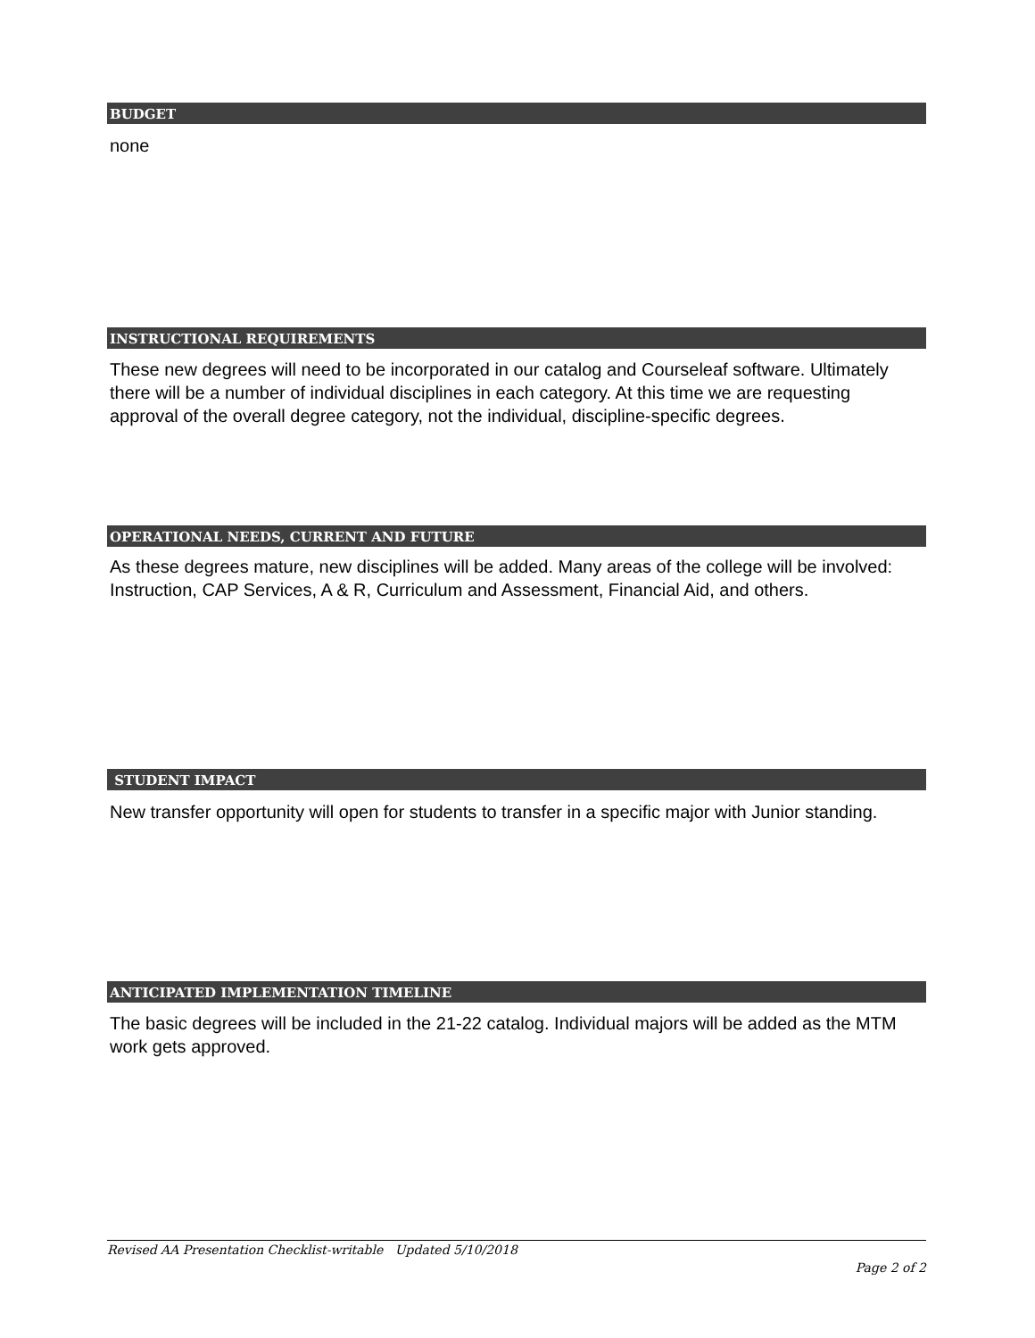BUDGET
none
INSTRUCTIONAL REQUIREMENTS
These new degrees will need to be incorporated in our catalog and Courseleaf software. Ultimately there will be a number of individual disciplines in each category. At this time we are requesting approval of the overall degree category, not the individual, discipline-specific degrees.
OPERATIONAL NEEDS, CURRENT AND FUTURE
As these degrees mature, new disciplines will be added. Many areas of the college will be involved: Instruction, CAP Services, A & R, Curriculum and Assessment, Financial Aid, and others.
STUDENT IMPACT
New transfer opportunity will open for students to transfer in a specific major with Junior standing.
ANTICIPATED IMPLEMENTATION TIMELINE
The basic degrees will be included in the 21-22 catalog. Individual majors will be added as the MTM work gets approved.
Revised AA Presentation Checklist-writable Updated 5/10/2018
Page 2 of 2